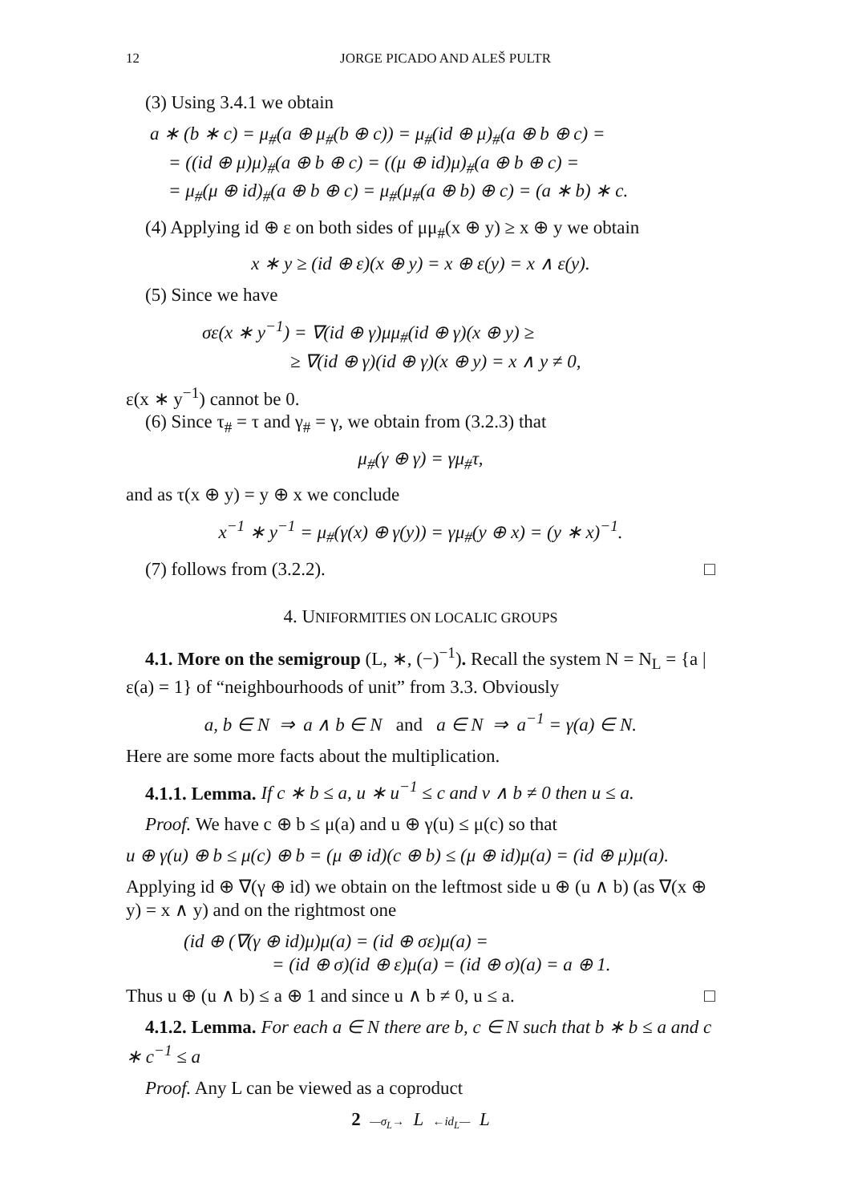12 JORGE PICADO AND ALEŠ PULTR
(3) Using 3.4.1 we obtain
a ∗ (b ∗ c) = μ<sub>#</sub>(a ⊕ μ<sub>#</sub>(b ⊕ c)) = μ<sub>#</sub>(id ⊕ μ)<sub>#</sub>(a ⊕ b ⊕ c) =
= ((id ⊕ μ)μ)<sub>#</sub>(a ⊕ b ⊕ c) = ((μ ⊕ id)μ)<sub>#</sub>(a ⊕ b ⊕ c) =
= μ<sub>#</sub>(μ ⊕ id)<sub>#</sub>(a ⊕ b ⊕ c) = μ<sub>#</sub>(μ<sub>#</sub>(a ⊕ b) ⊕ c) = (a ∗ b) ∗ c.
(4) Applying id ⊕ ε on both sides of μμ<sub>#</sub>(x ⊕ y) ≥ x ⊕ y we obtain
x ∗ y ≥ (id ⊕ ε)(x ⊕ y) = x ⊕ ε(y) = x ∧ ε(y).
(5) Since we have
σε(x ∗ y<sup>−1</sup>) = ∇(id ⊕ γ)μμ<sub>#</sub>(id ⊕ γ)(x ⊕ y) ≥
≥ ∇(id ⊕ γ)(id ⊕ γ)(x ⊕ y) = x ∧ y ≠ 0,
ε(x ∗ y<sup>−1</sup>) cannot be 0.
(6) Since τ<sub>#</sub> = τ and γ<sub>#</sub> = γ, we obtain from (3.2.3) that
μ<sub>#</sub>(γ ⊕ γ) = γμ<sub>#</sub>τ,
and as τ(x ⊕ y) = y ⊕ x we conclude
x<sup>−1</sup> ∗ y<sup>−1</sup> = μ<sub>#</sub>(γ(x) ⊕ γ(y)) = γμ<sub>#</sub>(y ⊕ x) = (y ∗ x)<sup>−1</sup>.
(7) follows from (3.2.2). □
4. UNIFORMITIES ON LOCALIC GROUPS
4.1. More on the semigroup (L, ∗, (−)<sup>−1</sup>). Recall the system N = N<sub>L</sub> = {a | ε(a) = 1} of “neighbourhoods of unit” from 3.3. Obviously
a, b ∈ N ⇒ a ∧ b ∈ N and a ∈ N ⇒ a<sup>−1</sup> = γ(a) ∈ N.
Here are some more facts about the multiplication.
4.1.1. Lemma. If c ∗ b ≤ a, u ∗ u<sup>−1</sup> ≤ c and v ∧ b ≠ 0 then u ≤ a.
Proof. We have c ⊕ b ≤ μ(a) and u ⊕ γ(u) ≤ μ(c) so that
u ⊕ γ(u) ⊕ b ≤ μ(c) ⊕ b = (μ ⊕ id)(c ⊕ b) ≤ (μ ⊕ id)μ(a) = (id ⊕ μ)μ(a).
Applying id ⊕ ∇(γ ⊕ id) we obtain on the leftmost side u ⊕ (u ∧ b) (as ∇(x ⊕ y) = x ∧ y) and on the rightmost one
(id ⊕ (∇(γ ⊕ id)μ)μ(a) = (id ⊕ σε)μ(a) =
= (id ⊕ σ)(id ⊕ ε)μ(a) = (id ⊕ σ)(a) = a ⊕ 1.
Thus u ⊕ (u ∧ b) ≤ a ⊕ 1 and since u ∧ b ≠ 0, u ≤ a. □
4.1.2. Lemma. For each a ∈ N there are b, c ∈ N such that b ∗ b ≤ a and c ∗ c<sup>−1</sup> ≤ a
Proof. Any L can be viewed as a coproduct
2 —σ<sub>L</sub>→ L ←id<sub>L</sub>— L